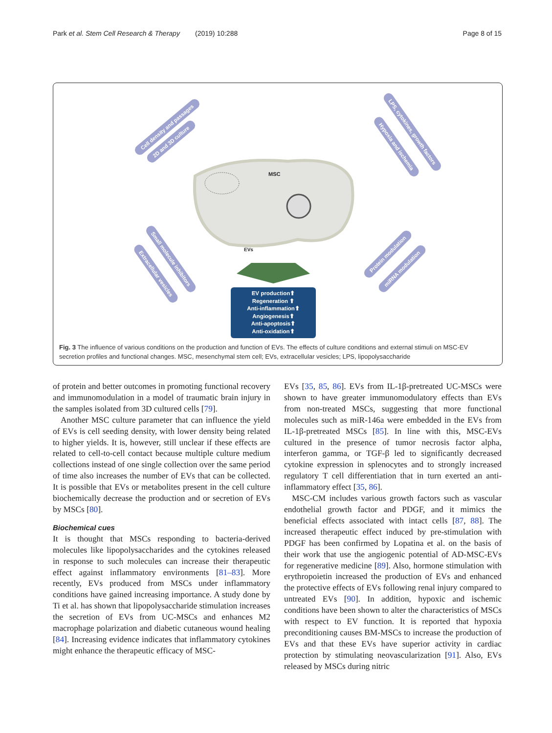Park et al. Stem Cell Research & Therapy (2019) 10:288 Page 8 of 15
MSC
EVs
Cell density and passages
2D and 3D culture
LPS, cytokines, growth factors
Hypoxia and ischemia
Small molecule inhibitors
Extracellular vesicles
Protein modulation
miRNA modulation
EV production⬆
Regeneration ⬆
Anti-inflammation⬆
Angiogenesis⬆
Anti-apoptosis⬆
Anti-oxidation⬆
Fig. 3 The influence of various conditions on the production and function of EVs. The effects of culture conditions and external stimuli on MSC-EV secretion profiles and functional changes. MSC, mesenchymal stem cell; EVs, extracellular vesicles; LPS, lipopolysaccharide
of protein and better outcomes in promoting functional recovery and immunomodulation in a model of traumatic brain injury in the samples isolated from 3D cultured cells [79].
Another MSC culture parameter that can influence the yield of EVs is cell seeding density, with lower density being related to higher yields. It is, however, still unclear if these effects are related to cell-to-cell contact because multiple culture medium collections instead of one single collection over the same period of time also increases the number of EVs that can be collected. It is possible that EVs or metabolites present in the cell culture biochemically decrease the production and or secretion of EVs by MSCs [80].
Biochemical cues
It is thought that MSCs responding to bacteria-derived molecules like lipopolysaccharides and the cytokines released in response to such molecules can increase their therapeutic effect against inflammatory environments [81–83]. More recently, EVs produced from MSCs under inflammatory conditions have gained increasing importance. A study done by Ti et al. has shown that lipopolysaccharide stimulation increases the secretion of EVs from UC-MSCs and enhances M2 macrophage polarization and diabetic cutaneous wound healing [84]. Increasing evidence indicates that inflammatory cytokines might enhance the therapeutic efficacy of MSC-
EVs [35, 85, 86]. EVs from IL-1β-pretreated UC-MSCs were shown to have greater immunomodulatory effects than EVs from non-treated MSCs, suggesting that more functional molecules such as miR-146a were embedded in the EVs from IL-1β-pretreated MSCs [85]. In line with this, MSC-EVs cultured in the presence of tumor necrosis factor alpha, interferon gamma, or TGF-β led to significantly decreased cytokine expression in splenocytes and to strongly increased regulatory T cell differentiation that in turn exerted an anti-inflammatory effect [35, 86].
MSC-CM includes various growth factors such as vascular endothelial growth factor and PDGF, and it mimics the beneficial effects associated with intact cells [87, 88]. The increased therapeutic effect induced by pre-stimulation with PDGF has been confirmed by Lopatina et al. on the basis of their work that use the angiogenic potential of AD-MSC-EVs for regenerative medicine [89]. Also, hormone stimulation with erythropoietin increased the production of EVs and enhanced the protective effects of EVs following renal injury compared to untreated EVs [90]. In addition, hypoxic and ischemic conditions have been shown to alter the characteristics of MSCs with respect to EV function. It is reported that hypoxia preconditioning causes BM-MSCs to increase the production of EVs and that these EVs have superior activity in cardiac protection by stimulating neovascularization [91]. Also, EVs released by MSCs during nitric